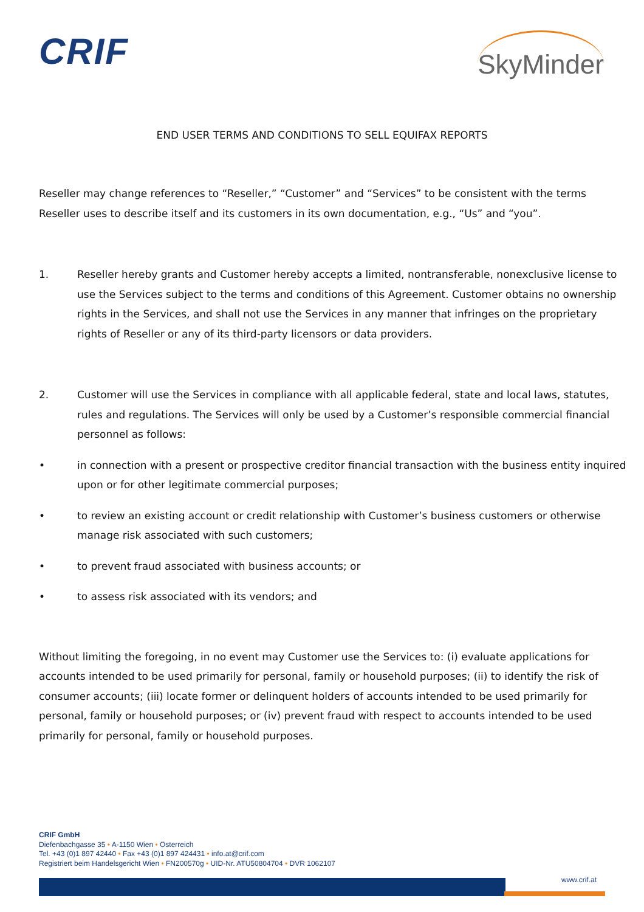CRIF
SkyMinder
END USER TERMS AND CONDITIONS TO SELL EQUIFAX REPORTS
Reseller may change references to “Reseller,” “Customer” and “Services” to be consistent with the terms Reseller uses to describe itself and its customers in its own documentation, e.g., “Us” and “you”.
1. Reseller hereby grants and Customer hereby accepts a limited, nontransferable, nonexclusive license to use the Services subject to the terms and conditions of this Agreement. Customer obtains no ownership rights in the Services, and shall not use the Services in any manner that infringes on the proprietary rights of Reseller or any of its third-party licensors or data providers.
2. Customer will use the Services in compliance with all applicable federal, state and local laws, statutes, rules and regulations. The Services will only be used by a Customer’s responsible commercial financial personnel as follows:
• in connection with a present or prospective creditor financial transaction with the business entity inquired upon or for other legitimate commercial purposes;
• to review an existing account or credit relationship with Customer’s business customers or otherwise manage risk associated with such customers;
• to prevent fraud associated with business accounts; or
• to assess risk associated with its vendors; and
Without limiting the foregoing, in no event may Customer use the Services to: (i) evaluate applications for accounts intended to be used primarily for personal, family or household purposes; (ii) to identify the risk of consumer accounts; (iii) locate former or delinquent holders of accounts intended to be used primarily for personal, family or household purposes; or (iv) prevent fraud with respect to accounts intended to be used primarily for personal, family or household purposes.
CRIF GmbH
Diefenbachgasse 35 • A-1150 Wien • Österreich
Tel. +43 (0)1 897 42440 • Fax +43 (0)1 897 424431 • info.at@crif.com
Registriert beim Handelsgericht Wien • FN200570g • UID-Nr. ATU50804704 • DVR 1062107
www.crif.at